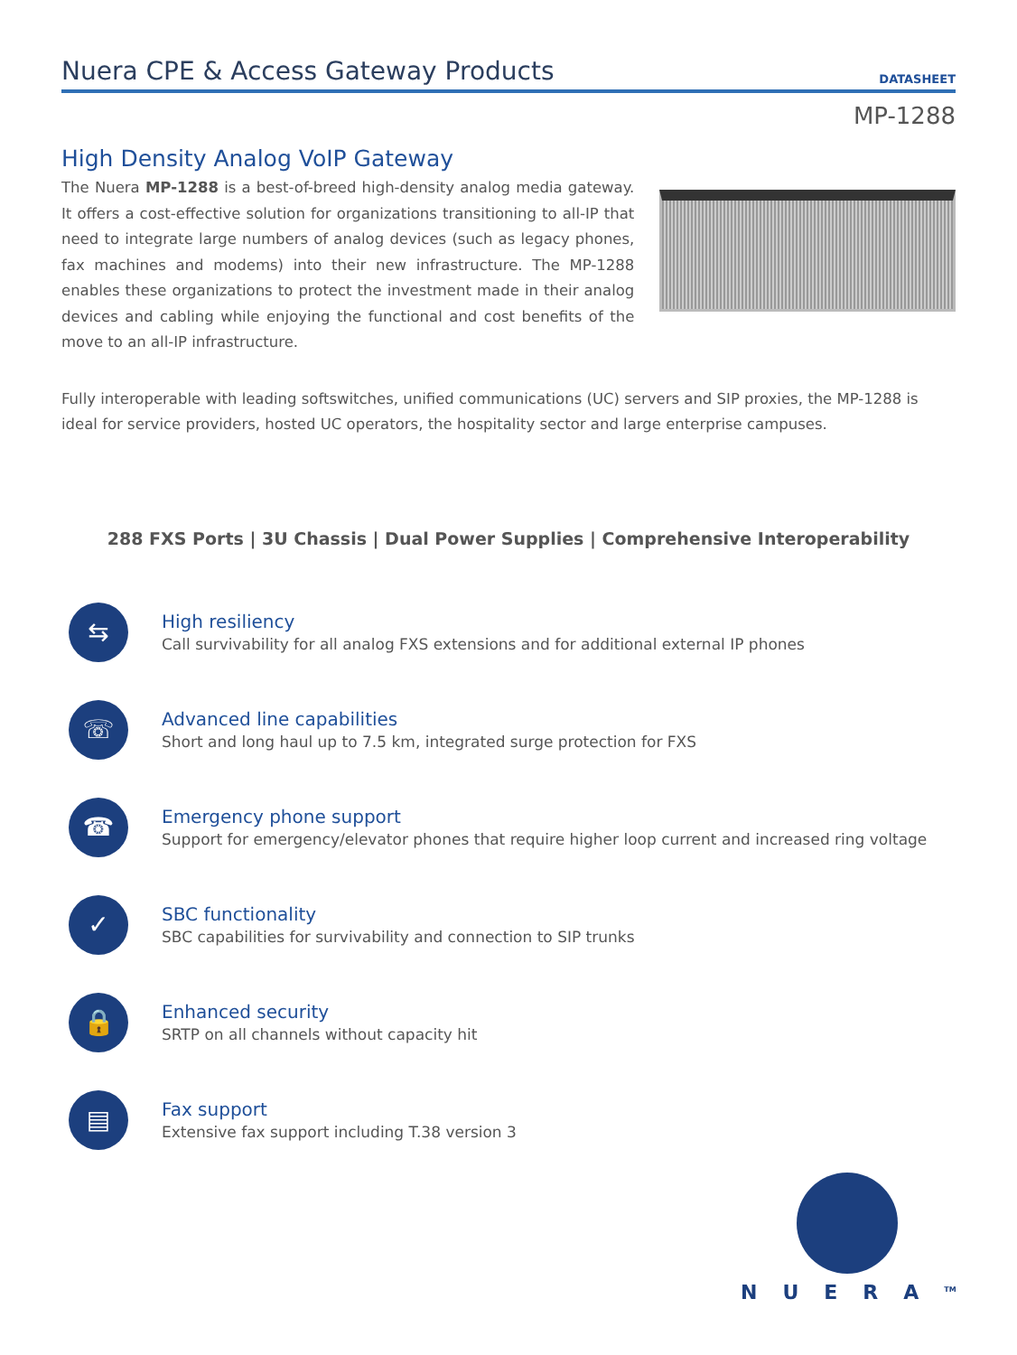Nuera CPE & Access Gateway Products
DATASHEET
MP-1288
High Density Analog VoIP Gateway
The Nuera MP-1288 is a best-of-breed high-density analog media gateway. It offers a cost-effective solution for organizations transitioning to all-IP that need to integrate large numbers of analog devices (such as legacy phones, fax machines and modems) into their new infrastructure. The MP-1288 enables these organizations to protect the investment made in their analog devices and cabling while enjoying the functional and cost benefits of the move to an all-IP infrastructure.
Fully interoperable with leading softswitches, unified communications (UC) servers and SIP proxies, the MP-1288 is ideal for service providers, hosted UC operators, the hospitality sector and large enterprise campuses.
288 FXS Ports | 3U Chassis | Dual Power Supplies | Comprehensive Interoperability
⇆
High resiliency
Call survivability for all analog FXS extensions and for additional external IP phones
☏
Advanced line capabilities
Short and long haul up to 7.5 km, integrated surge protection for FXS
☎
Emergency phone support
Support for emergency/elevator phones that require higher loop current and increased ring voltage
✓
SBC functionality
SBC capabilities for survivability and connection to SIP trunks
🔒
Enhanced security
SRTP on all channels without capacity hit
▤
Fax support
Extensive fax support including T.38 version 3
NUERA<sup>TM</sup>